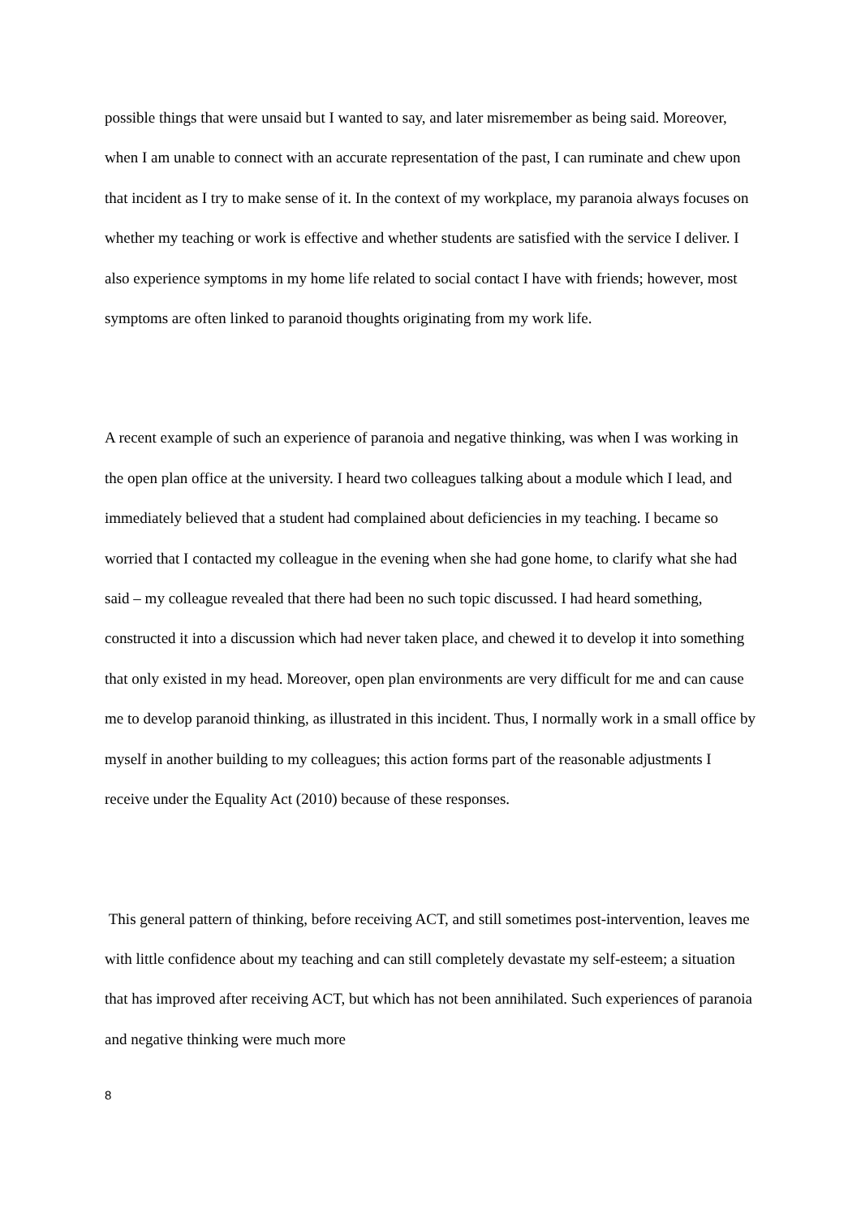possible things that were unsaid but I wanted to say, and later misremember as being said. Moreover, when I am unable to connect with an accurate representation of the past, I can ruminate and chew upon that incident as I try to make sense of it. In the context of my workplace, my paranoia always focuses on whether my teaching or work is effective and whether students are satisfied with the service I deliver. I also experience symptoms in my home life related to social contact I have with friends; however, most symptoms are often linked to paranoid thoughts originating from my work life.
A recent example of such an experience of paranoia and negative thinking, was when I was working in the open plan office at the university. I heard two colleagues talking about a module which I lead, and immediately believed that a student had complained about deficiencies in my teaching. I became so worried that I contacted my colleague in the evening when she had gone home, to clarify what she had said – my colleague revealed that there had been no such topic discussed. I had heard something, constructed it into a discussion which had never taken place, and chewed it to develop it into something that only existed in my head. Moreover, open plan environments are very difficult for me and can cause me to develop paranoid thinking, as illustrated in this incident. Thus, I normally work in a small office by myself in another building to my colleagues; this action forms part of the reasonable adjustments I receive under the Equality Act (2010) because of these responses.
This general pattern of thinking, before receiving ACT, and still sometimes post-intervention, leaves me with little confidence about my teaching and can still completely devastate my self-esteem; a situation that has improved after receiving ACT, but which has not been annihilated. Such experiences of paranoia and negative thinking were much more
8